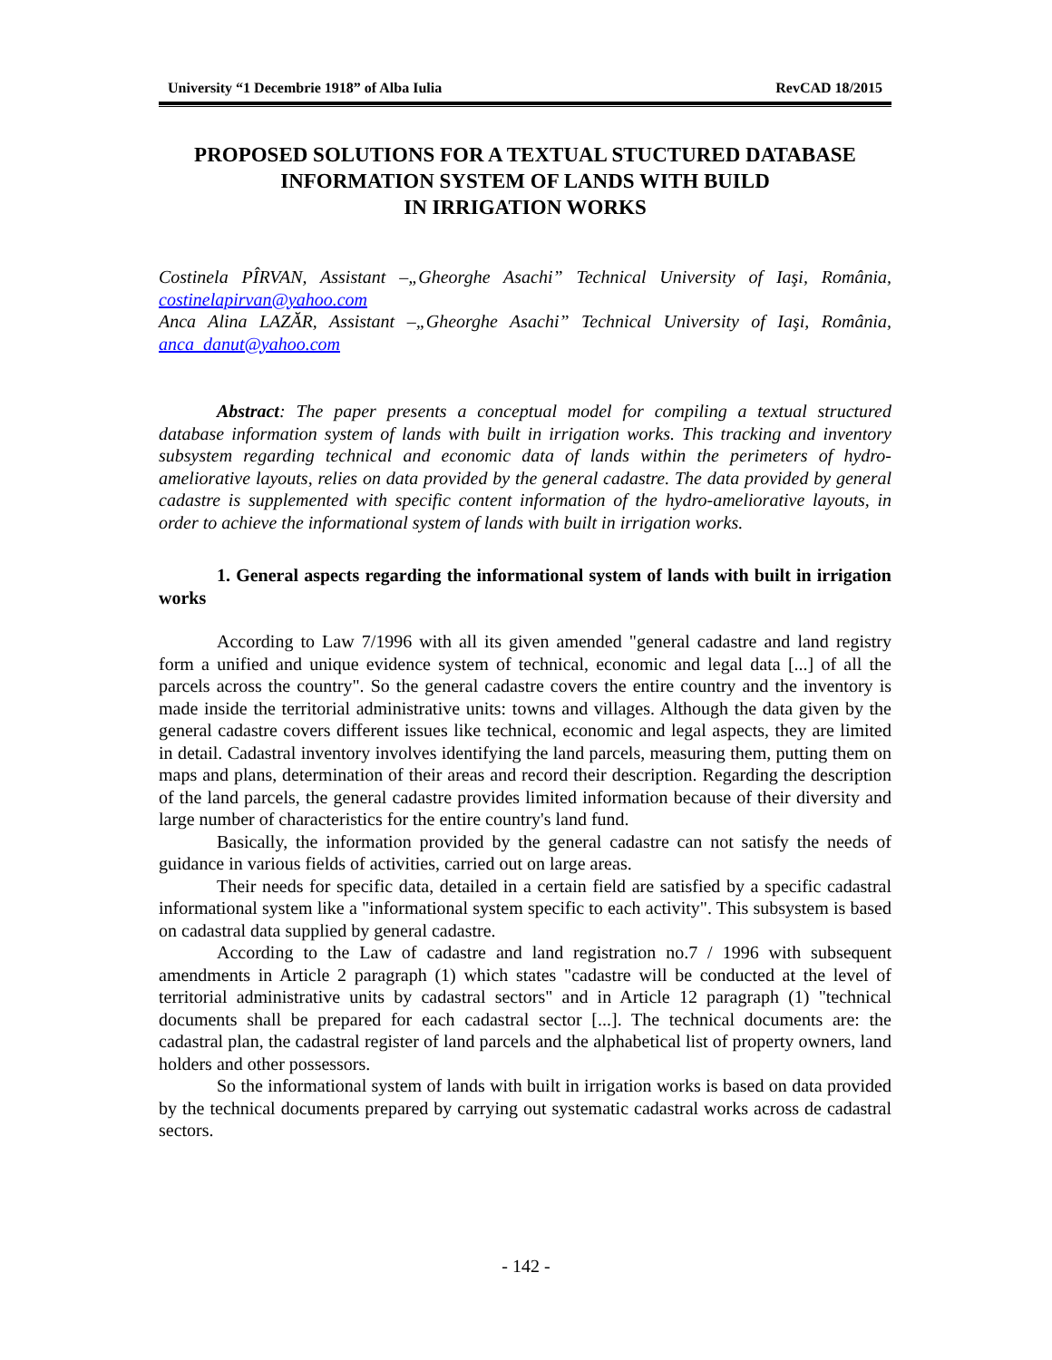University “1 Decembrie 1918” of Alba Iulia RevCAD 18/2015
PROPOSED SOLUTIONS FOR A TEXTUAL STUCTURED DATABASE
INFORMATION SYSTEM OF LANDS WITH BUILD
IN IRRIGATION WORKS
Costinela PÎRVAN, Assistant –„Gheorghe Asachi” Technical University of Iaşi, România, costinelapirvan@yahoo.com
Anca Alina LAZĂR, Assistant –„Gheorghe Asachi” Technical University of Iaşi, România, anca_danut@yahoo.com
Abstract: The paper presents a conceptual model for compiling a textual structured database information system of lands with built in irrigation works. This tracking and inventory subsystem regarding technical and economic data of lands within the perimeters of hydro-ameliorative layouts, relies on data provided by the general cadastre. The data provided by general cadastre is supplemented with specific content information of the hydro-ameliorative layouts, in order to achieve the informational system of lands with built in irrigation works.
1. General aspects regarding the informational system of lands with built in irrigation works
According to Law 7/1996 with all its given amended "general cadastre and land registry form a unified and unique evidence system of technical, economic and legal data [...] of all the parcels across the country". So the general cadastre covers the entire country and the inventory is made inside the territorial administrative units: towns and villages. Although the data given by the general cadastre covers different issues like technical, economic and legal aspects, they are limited in detail. Cadastral inventory involves identifying the land parcels, measuring them, putting them on maps and plans, determination of their areas and record their description. Regarding the description of the land parcels, the general cadastre provides limited information because of their diversity and large number of characteristics for the entire country's land fund.
Basically, the information provided by the general cadastre can not satisfy the needs of guidance in various fields of activities, carried out on large areas.
Their needs for specific data, detailed in a certain field are satisfied by a specific cadastral informational system like a "informational system specific to each activity". This subsystem is based on cadastral data supplied by general cadastre.
According to the Law of cadastre and land registration no.7 / 1996 with subsequent amendments in Article 2 paragraph (1) which states "cadastre will be conducted at the level of territorial administrative units by cadastral sectors" and in Article 12 paragraph (1) "technical documents shall be prepared for each cadastral sector [...]. The technical documents are: the cadastral plan, the cadastral register of land parcels and the alphabetical list of property owners, land holders and other possessors.
So the informational system of lands with built in irrigation works is based on data provided by the technical documents prepared by carrying out systematic cadastral works across de cadastral sectors.
- 142 -